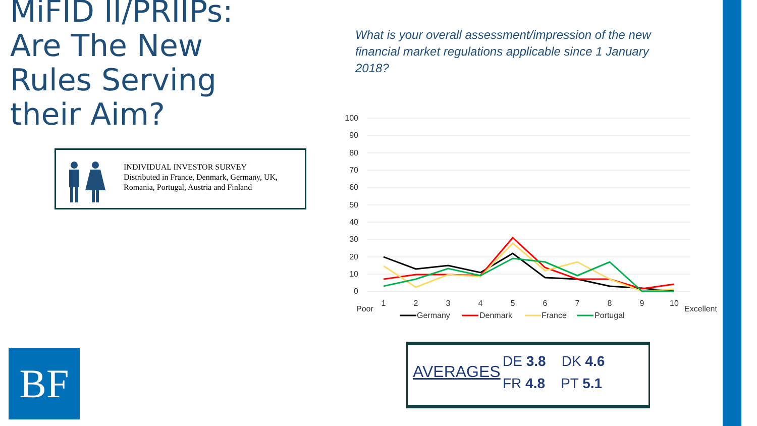MiFID II/PRIIPs: Are The New Rules Serving their Aim?
What is your overall assessment/impression of the new financial market regulations applicable since 1 January 2018?
INDIVIDUAL INVESTOR SURVEY
Distributed in France, Denmark, Germany, UK,
Romania, Portugal, Austria and Finland
100
90
80
70
60
50
40
30
20
10
0
1
2
3
4
5
6
7
8
9
10
Poor
Excellent
Germany
Denmark
France
Portugal
AVERAGES
DE 3.8 DK 4.6
FR 4.8 PT 5.1
BF